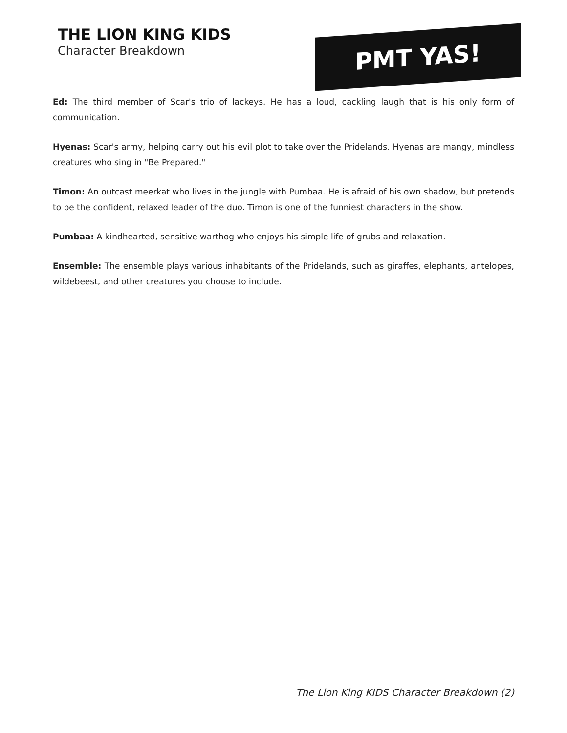THE LION KING KIDS
Character Breakdown
PMT YAS!
Ed: The third member of Scar's trio of lackeys. He has a loud, cackling laugh that is his only form of communication.
Hyenas: Scar's army, helping carry out his evil plot to take over the Pridelands. Hyenas are mangy, mindless creatures who sing in "Be Prepared."
Timon: An outcast meerkat who lives in the jungle with Pumbaa. He is afraid of his own shadow, but pretends to be the confident, relaxed leader of the duo. Timon is one of the funniest characters in the show.
Pumbaa: A kindhearted, sensitive warthog who enjoys his simple life of grubs and relaxation.
Ensemble: The ensemble plays various inhabitants of the Pridelands, such as giraffes, elephants, antelopes, wildebeest, and other creatures you choose to include.
The Lion King KIDS Character Breakdown (2)